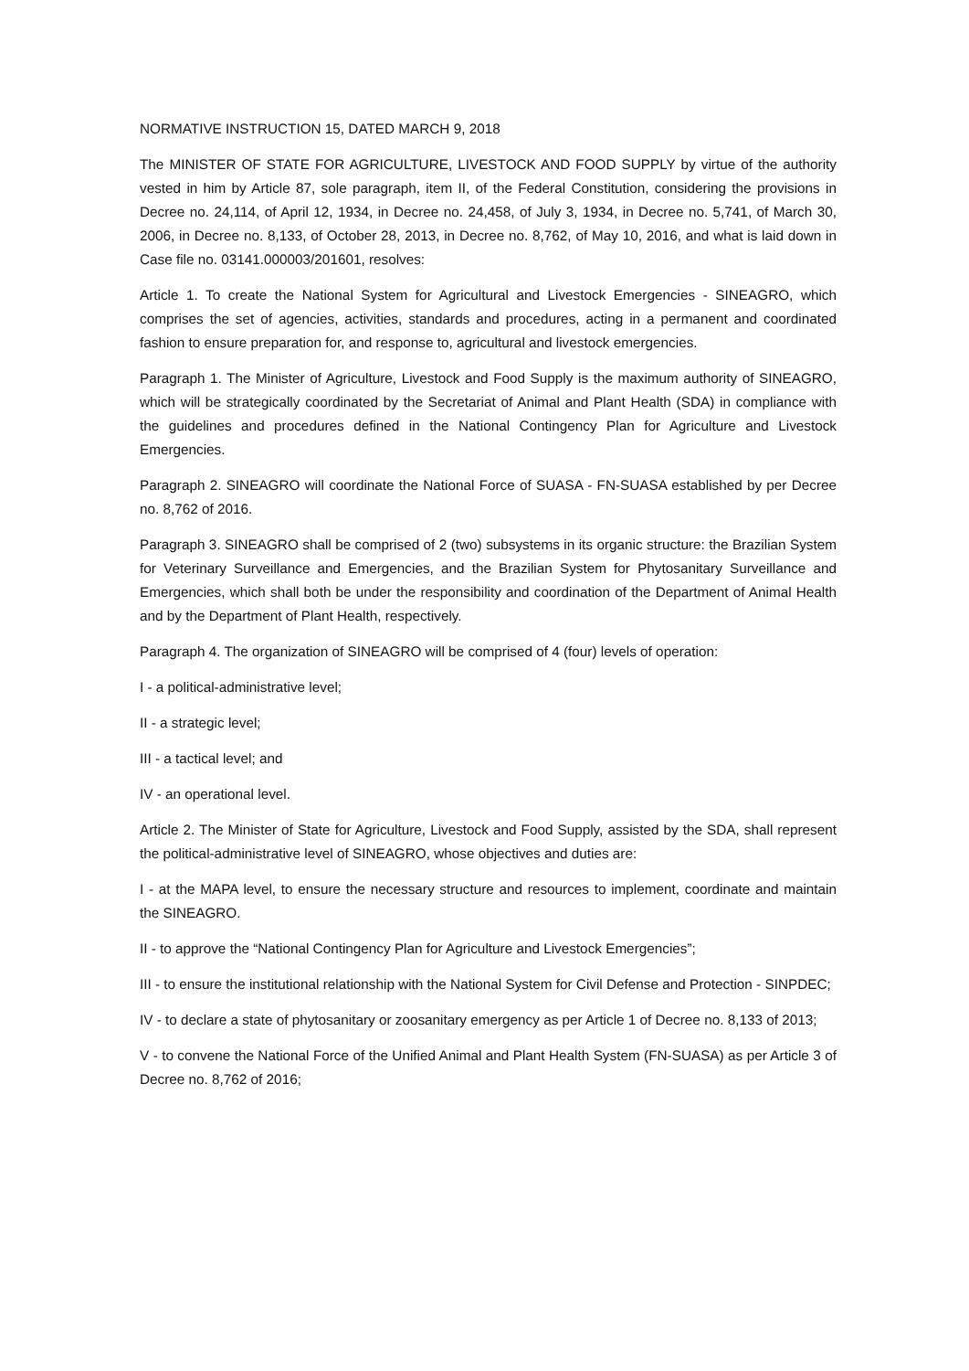NORMATIVE INSTRUCTION 15, DATED MARCH 9, 2018
The MINISTER OF STATE FOR AGRICULTURE, LIVESTOCK AND FOOD SUPPLY by virtue of the authority vested in him by Article 87, sole paragraph, item II, of the Federal Constitution, considering the provisions in Decree no. 24,114, of April 12, 1934, in Decree no. 24,458, of July 3, 1934, in Decree no. 5,741, of March 30, 2006, in Decree no. 8,133, of October 28, 2013, in Decree no. 8,762, of May 10, 2016, and what is laid down in Case file no. 03141.000003/201601, resolves:
Article 1. To create the National System for Agricultural and Livestock Emergencies - SINEAGRO, which comprises the set of agencies, activities, standards and procedures, acting in a permanent and coordinated fashion to ensure preparation for, and response to, agricultural and livestock emergencies.
Paragraph 1. The Minister of Agriculture, Livestock and Food Supply is the maximum authority of SINEAGRO, which will be strategically coordinated by the Secretariat of Animal and Plant Health (SDA) in compliance with the guidelines and procedures defined in the National Contingency Plan for Agriculture and Livestock Emergencies.
Paragraph 2. SINEAGRO will coordinate the National Force of SUASA - FN-SUASA established by per Decree no. 8,762 of 2016.
Paragraph 3. SINEAGRO shall be comprised of 2 (two) subsystems in its organic structure: the Brazilian System for Veterinary Surveillance and Emergencies, and the Brazilian System for Phytosanitary Surveillance and Emergencies, which shall both be under the responsibility and coordination of the Department of Animal Health and by the Department of Plant Health, respectively.
Paragraph 4. The organization of SINEAGRO will be comprised of 4 (four) levels of operation:
I - a political-administrative level;
II - a strategic level;
III - a tactical level; and
IV - an operational level.
Article 2. The Minister of State for Agriculture, Livestock and Food Supply, assisted by the SDA, shall represent the political-administrative level of SINEAGRO, whose objectives and duties are:
I - at the MAPA level, to ensure the necessary structure and resources to implement, coordinate and maintain the SINEAGRO.
II - to approve the “National Contingency Plan for Agriculture and Livestock Emergencies”;
III - to ensure the institutional relationship with the National System for Civil Defense and Protection - SINPDEC;
IV - to declare a state of phytosanitary or zoosanitary emergency as per Article 1 of Decree no. 8,133 of 2013;
V - to convene the National Force of the Unified Animal and Plant Health System (FN-SUASA) as per Article 3 of Decree no. 8,762 of 2016;